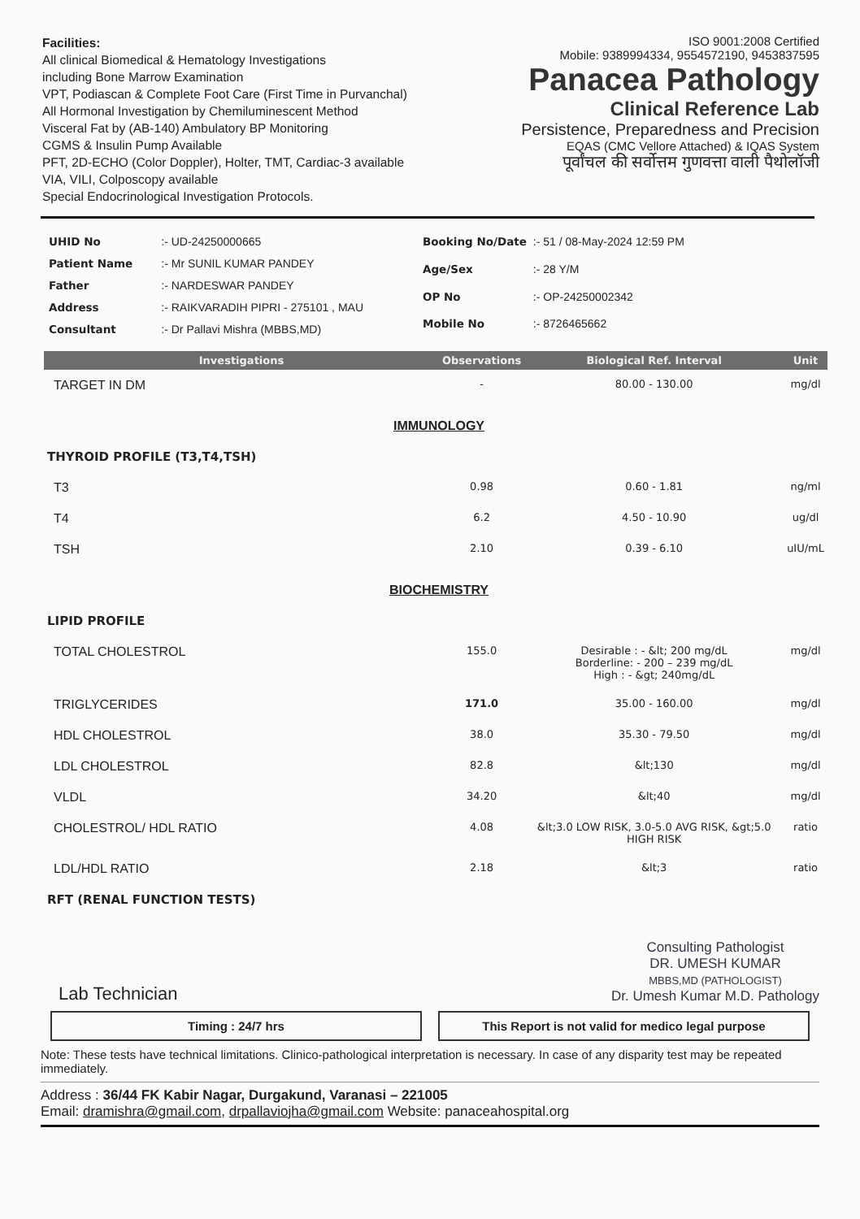Facilities:
All clinical Biomedical & Hematology Investigations
including Bone Marrow Examination
VPT, Podiascan & Complete Foot Care (First Time in Purvanchal)
All Hormonal Investigation by Chemiluminescent Method
Visceral Fat by (AB-140) Ambulatory BP Monitoring
CGMS & Insulin Pump Available
PFT, 2D-ECHO (Color Doppler), Holter, TMT, Cardiac-3 available
VIA, VILI, Colposcopy available
Special Endocrinological Investigation Protocols.
ISO 9001:2008 Certified
Mobile: 9389994334, 9554572190, 9453837595
Panacea Pathology
Clinical Reference Lab
Persistence, Preparedness and Precision
EQAS (CMC Vellore Attached) & IQAS System
पूर्वांचल की सर्वोत्तम गुणवत्ता वाली पैथोलॉजी
| UHID No | :- UD-24250000665 |
| Patient Name | :- Mr SUNIL KUMAR PANDEY |
| Father | :- NARDESWAR PANDEY |
| Address | :- RAIKVARADIH PIPRI - 275101 , MAU |
| Consultant | :- Dr Pallavi Mishra (MBBS,MD) |
| Booking No/Date | :- 51 / 08-May-2024 12:59 PM |
| Age/Sex | :- 28 Y/M |
| OP No | :- OP-24250002342 |
| Mobile No | :- 8726465662 |
| Investigations | Observations | Biological Ref. Interval | Unit |
| --- | --- | --- | --- |
| TARGET IN DM | - | 80.00 - 130.00 | mg/dl |
| IMMUNOLOGY | | | |
| THYROID PROFILE (T3,T4,TSH) | | | |
| T3 | 0.98 | 0.60 - 1.81 | ng/ml |
| T4 | 6.2 | 4.50 - 10.90 | ug/dl |
| TSH | 2.10 | 0.39 - 6.10 | uIU/mL |
| BIOCHEMISTRY | | | |
| LIPID PROFILE | | | |
| TOTAL CHOLESTROL | 155.0 | Desirable : - &lt; 200 mg/dL Borderline: - 200 – 239 mg/dL High : - &gt; 240mg/dL | mg/dl |
| TRIGLYCERIDES | 171.0 | 35.00 - 160.00 | mg/dl |
| HDL CHOLESTROL | 38.0 | 35.30 - 79.50 | mg/dl |
| LDL CHOLESTROL | 82.8 | &lt;130 | mg/dl |
| VLDL | 34.20 | &lt;40 | mg/dl |
| CHOLESTROL/ HDL RATIO | 4.08 | &lt;3.0 LOW RISK, 3.0-5.0 AVG RISK, &gt;5.0 HIGH RISK | ratio |
| LDL/HDL RATIO | 2.18 | &lt;3 | ratio |
| RFT (RENAL FUNCTION TESTS) | | | |
Lab Technician
Consulting Pathologist
DR. UMESH KUMAR
MBBS,MD (PATHOLOGIST)
Dr. Umesh Kumar M.D. Pathology
Timing : 24/7 hrs This Report is not valid for medico legal purpose
Note: These tests have technical limitations. Clinico-pathological interpretation is necessary. In case of any disparity test may be repeated immediately.
Address : 36/44 FK Kabir Nagar, Durgakund, Varanasi – 221005
Email: dramishra@gmail.com, drpallaviojha@gmail.com Website: panaceahospital.org